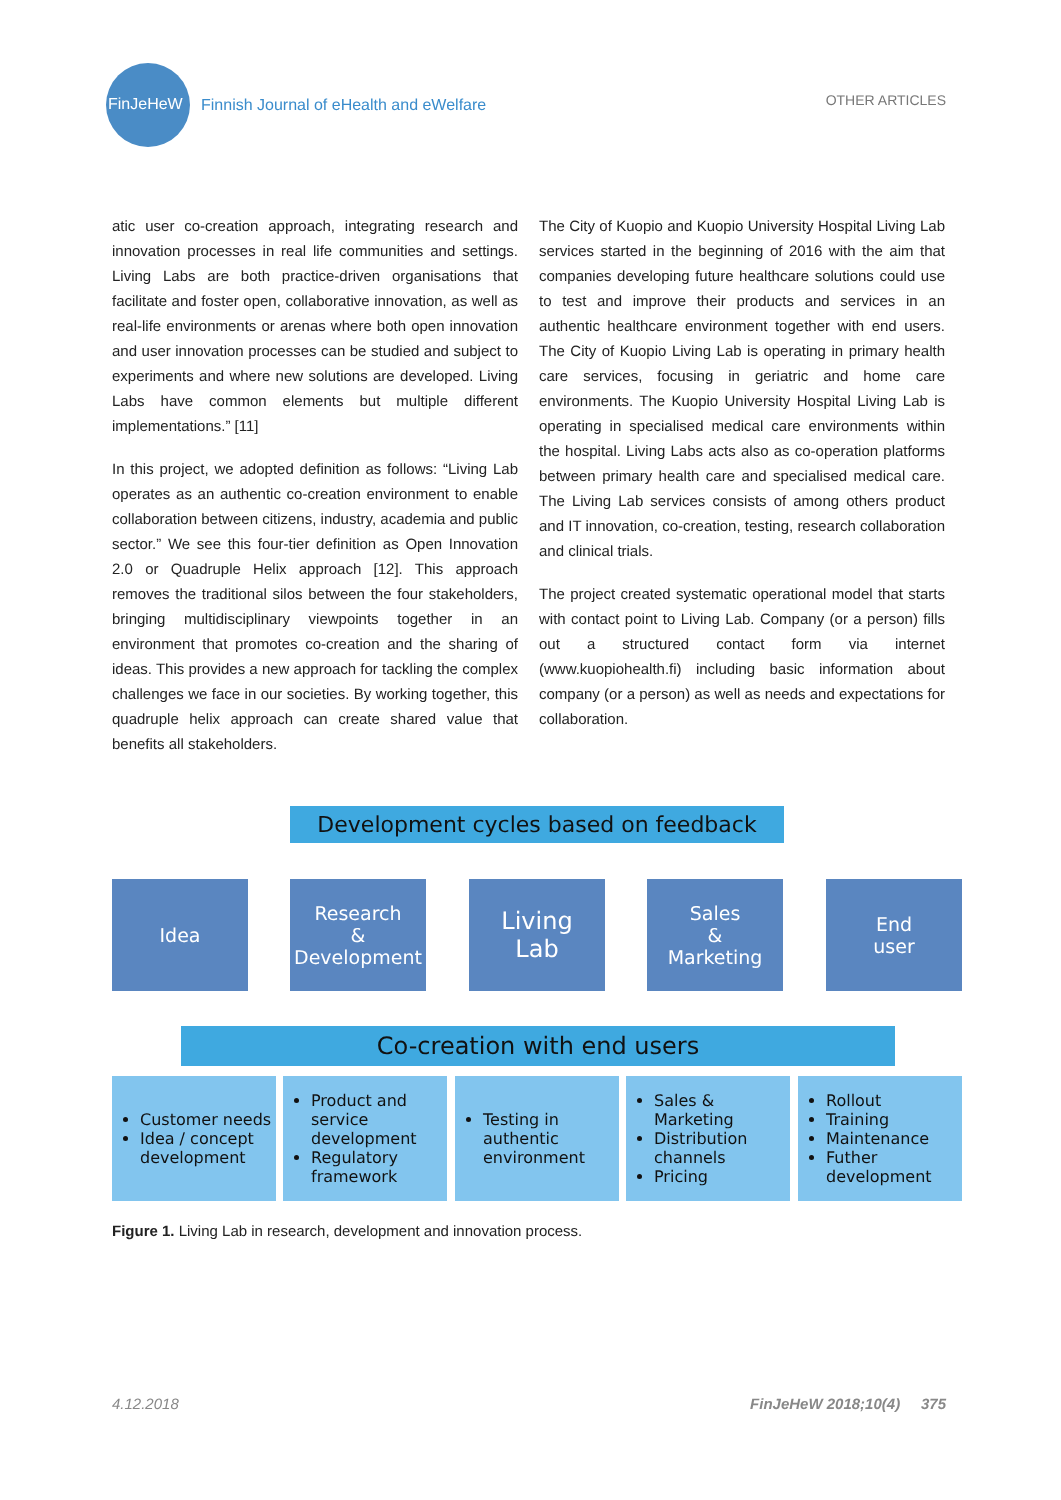FinJeHeW
Finnish Journal of eHealth and eWelfare
OTHER ARTICLES
atic user co-creation approach, integrating research and innovation processes in real life communities and settings. Living Labs are both practice-driven organisations that facilitate and foster open, collaborative innovation, as well as real-life environments or arenas where both open innovation and user innovation processes can be studied and subject to experiments and where new solutions are developed. Living Labs have common elements but multiple different implementations.” [11]
In this project, we adopted definition as follows: “Living Lab operates as an authentic co-creation environment to enable collaboration between citizens, industry, academia and public sector.” We see this four-tier definition as Open Innovation 2.0 or Quadruple Helix approach [12]. This approach removes the traditional silos between the four stakeholders, bringing multidisciplinary viewpoints together in an environment that promotes co-creation and the sharing of ideas. This provides a new approach for tackling the complex challenges we face in our societies. By working together, this quadruple helix approach can create shared value that benefits all stakeholders.
The City of Kuopio and Kuopio University Hospital Living Lab services started in the beginning of 2016 with the aim that companies developing future healthcare solutions could use to test and improve their products and services in an authentic healthcare environment together with end users. The City of Kuopio Living Lab is operating in primary health care services, focusing in geriatric and home care environments. The Kuopio University Hospital Living Lab is operating in specialised medical care environments within the hospital. Living Labs acts also as co-operation platforms between primary health care and specialised medical care. The Living Lab services consists of among others product and IT innovation, co-creation, testing, research collaboration and clinical trials.
The project created systematic operational model that starts with contact point to Living Lab. Company (or a person) fills out a structured contact form via internet (www.kuopiohealth.fi) including basic information about company (or a person) as well as needs and expectations for collaboration.
Development cycles based on feedback
Idea
Research
&
Development
Living
Lab
Sales
&
Marketing
End
user
Co-creation with end users
Customer needs
Idea / concept development
Product and service development
Regulatory framework
Testing in authentic environment
Sales & Marketing
Distribution channels
Pricing
Rollout
Training
Maintenance
Futher development
Figure 1. Living Lab in research, development and innovation process.
4.12.2018 FinJeHeW 2018;10(4) 375